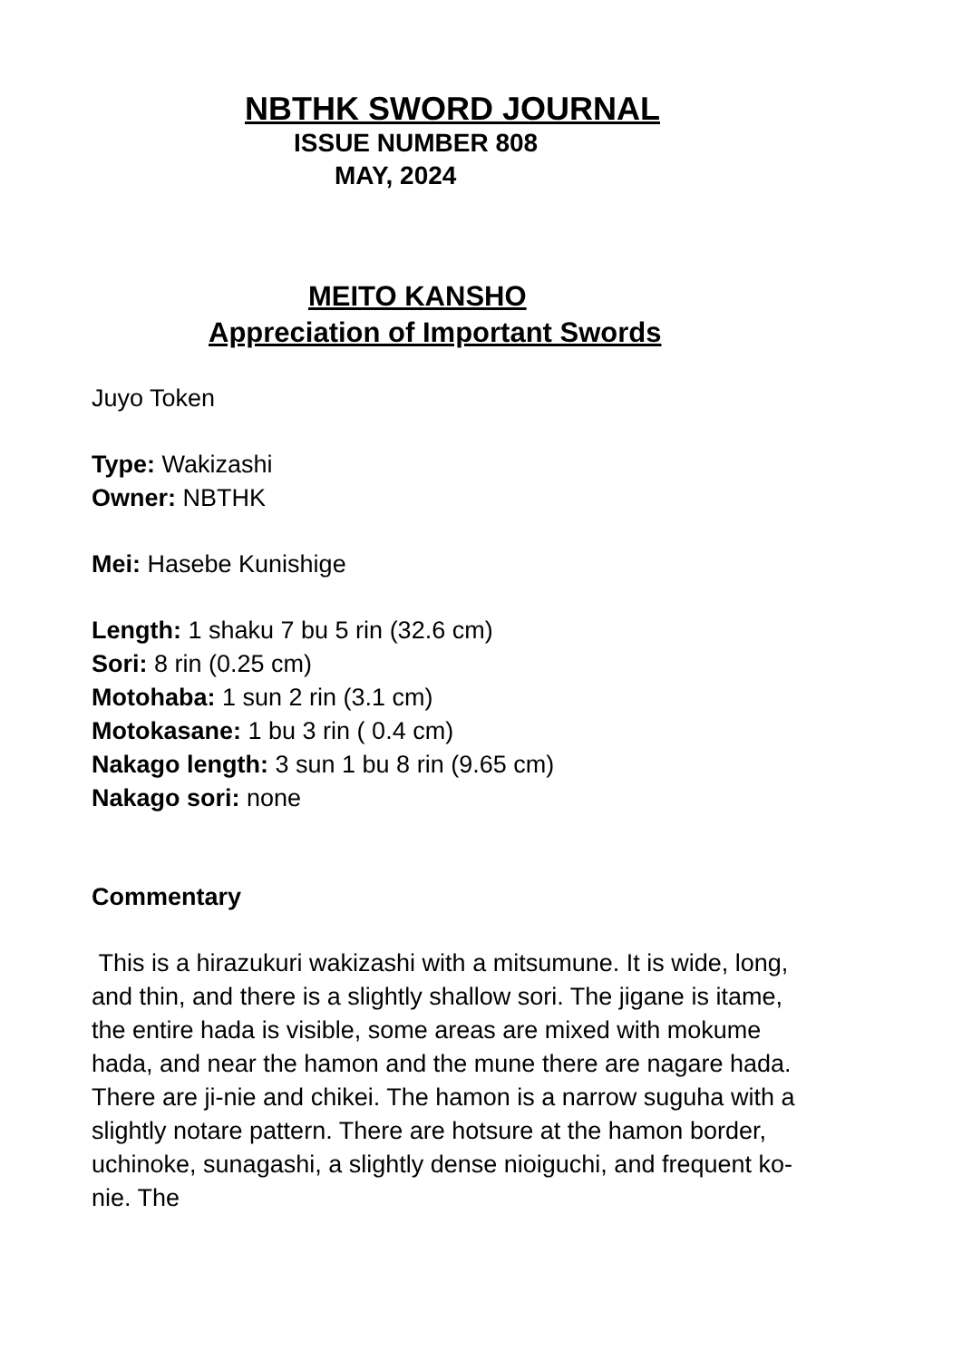NBTHK SWORD JOURNAL
ISSUE NUMBER 808
MAY, 2024
MEITO KANSHO
Appreciation of Important Swords
Juyo Token
Type: Wakizashi
Owner: NBTHK
Mei: Hasebe Kunishige
Length: 1 shaku 7 bu 5 rin (32.6 cm)
Sori: 8 rin (0.25 cm)
Motohaba: 1 sun 2 rin (3.1 cm)
Motokasane: 1 bu 3 rin ( 0.4 cm)
Nakago length: 3 sun 1 bu 8 rin (9.65 cm)
Nakago sori: none
Commentary
This is a hirazukuri wakizashi with a mitsumune. It is wide, long, and thin, and there is a slightly shallow sori. The jigane is itame, the entire hada is visible, some areas are mixed with mokume hada, and near the hamon and the mune there are nagare hada. There are ji-nie and chikei. The hamon is a narrow suguha with a slightly notare pattern. There are hotsure at the hamon border, uchinoke, sunagashi, a slightly dense nioiguchi, and frequent ko-nie. The